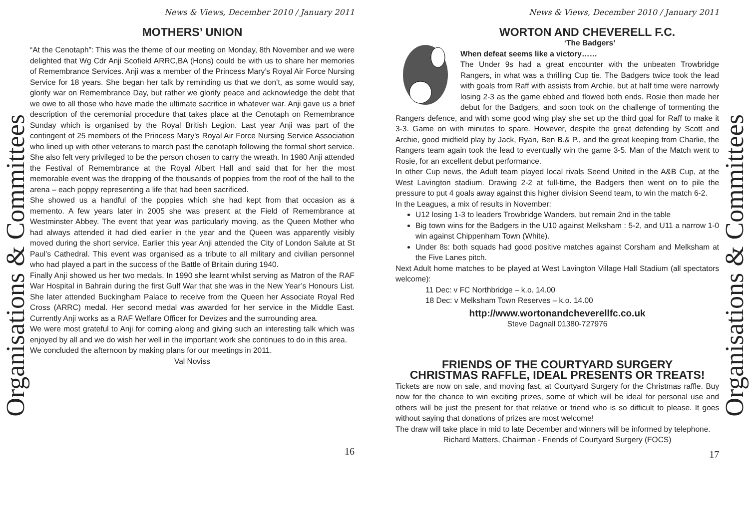Organisations & Committees
News & Views, December 2010 / January 2011
MOTHERS’ UNION
“At the Cenotaph”: This was the theme of our meeting on Monday, 8th November and we were delighted that Wg Cdr Anji Scofield ARRC,BA (Hons) could be with us to share her memories of Remembrance Services. Anji was a member of the Princess Mary’s Royal Air Force Nursing Service for 18 years. She began her talk by reminding us that we don’t, as some would say, glorify war on Remembrance Day, but rather we glorify peace and acknowledge the debt that we owe to all those who have made the ultimate sacrifice in whatever war. Anji gave us a brief description of the ceremonial procedure that takes place at the Cenotaph on Remembrance Sunday which is organised by the Royal British Legion. Last year Anji was part of the contingent of 25 members of the Princess Mary’s Royal Air Force Nursing Service Association who lined up with other veterans to march past the cenotaph following the formal short service. She also felt very privileged to be the person chosen to carry the wreath. In 1980 Anji attended the Festival of Remembrance at the Royal Albert Hall and said that for her the most memorable event was the dropping of the thousands of poppies from the roof of the hall to the arena – each poppy representing a life that had been sacrificed.
She showed us a handful of the poppies which she had kept from that occasion as a memento. A few years later in 2005 she was present at the Field of Remembrance at Westminster Abbey. The event that year was particularly moving, as the Queen Mother who had always attended it had died earlier in the year and the Queen was apparently visibly moved during the short service. Earlier this year Anji attended the City of London Salute at St Paul’s Cathedral. This event was organised as a tribute to all military and civilian personnel who had played a part in the success of the Battle of Britain during 1940.
Finally Anji showed us her two medals. In 1990 she learnt whilst serving as Matron of the RAF War Hospital in Bahrain during the first Gulf War that she was in the New Year’s Honours List. She later attended Buckingham Palace to receive from the Queen her Associate Royal Red Cross (ARRC) medal. Her second medal was awarded for her service in the Middle East. Currently Anji works as a RAF Welfare Officer for Devizes and the surrounding area.
We were most grateful to Anji for coming along and giving such an interesting talk which was enjoyed by all and we do wish her well in the important work she continues to do in this area.
We concluded the afternoon by making plans for our meetings in 2011.
Val Noviss
16
News & Views, December 2010 / January 2011
WORTON AND CHEVERELL F.C.
‘The Badgers’
When defeat seems like a victory……
The Under 9s had a great encounter with the unbeaten Trowbridge Rangers, in what was a thrilling Cup tie. The Badgers twice took the lead with goals from Raff with assists from Archie, but at half time were narrowly losing 2-3 as the game ebbed and flowed both ends. Rosie then made her debut for the Badgers, and soon took on the challenge of tormenting the Rangers defence, and with some good wing play she set up the third goal for Raff to make it 3-3. Game on with minutes to spare. However, despite the great defending by Scott and Archie, good midfield play by Jack, Ryan, Ben B.& P., and the great keeping from Charlie, the Rangers team again took the lead to eventually win the game 3-5. Man of the Match went to Rosie, for an excellent debut performance.
In other Cup news, the Adult team played local rivals Seend United in the A&B Cup, at the West Lavington stadium. Drawing 2-2 at full-time, the Badgers then went on to pile the pressure to put 4 goals away against this higher division Seend team, to win the match 6-2.
In the Leagues, a mix of results in November:
U12 losing 1-3 to leaders Trowbridge Wanders, but remain 2nd in the table
Big town wins for the Badgers in the U10 against Melksham : 5-2, and U11 a narrow 1-0 win against Chippenham Town (White).
Under 8s: both squads had good positive matches against Corsham and Melksham at the Five Lanes pitch.
Next Adult home matches to be played at West Lavington Village Hall Stadium (all spectators welcome):
11 Dec: v FC Northbridge – k.o. 14.00
18 Dec: v Melksham Town Reserves – k.o. 14.00
http://www.wortonandcheverellfc.co.uk
Steve Dagnall 01380-727976
FRIENDS OF THE COURTYARD SURGERY
CHRISTMAS RAFFLE, IDEAL PRESENTS OR TREATS!
Tickets are now on sale, and moving fast, at Courtyard Surgery for the Christmas raffle. Buy now for the chance to win exciting prizes, some of which will be ideal for personal use and others will be just the present for that relative or friend who is so difficult to please. It goes without saying that donations of prizes are most welcome!
The draw will take place in mid to late December and winners will be informed by telephone.
Richard Matters, Chairman - Friends of Courtyard Surgery (FOCS)
17
Organisations & Committees